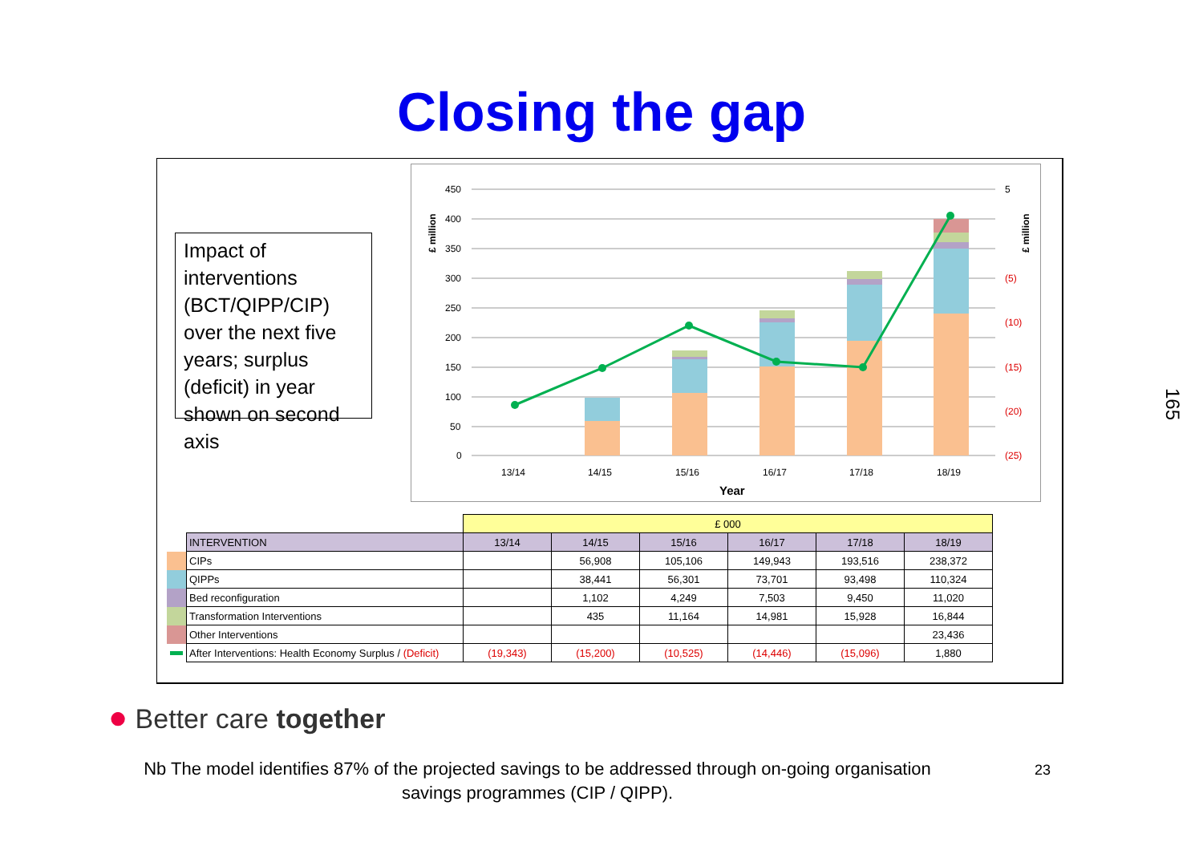Closing the gap
Impact of interventions (BCT/QIPP/CIP) over the next five years; surplus (deficit) in year shown on second axis
450
400
350
300
250
200
150
100
50
0
5
(5)
(10)
(15)
(20)
(25)
£ million
£ million
13/14
14/15
15/16
16/17
17/18
18/19
Year
| | | £ 000 | | | | | |
| | INTERVENTION | 13/14 | 14/15 | 15/16 | 16/17 | 17/18 | 18/19 |
| | CIPs | | 56,908 | 105,106 | 149,943 | 193,516 | 238,372 |
| | QIPPs | | 38,441 | 56,301 | 73,701 | 93,498 | 110,324 |
| | Bed reconfiguration | | 1,102 | 4,249 | 7,503 | 9,450 | 11,020 |
| | Transformation Interventions | | 435 | 11,164 | 14,981 | 15,928 | 16,844 |
| | Other Interventions | | | | | | 23,436 |
| | After Interventions: Health Economy Surplus / (Deficit) | (19,343) | (15,200) | (10,525) | (14,446) | (15,096) | 1,880 |
165
● Better care together
Nb The model identifies 87% of the projected savings to be addressed through on-going organisation savings programmes (CIP / QIPP).
23